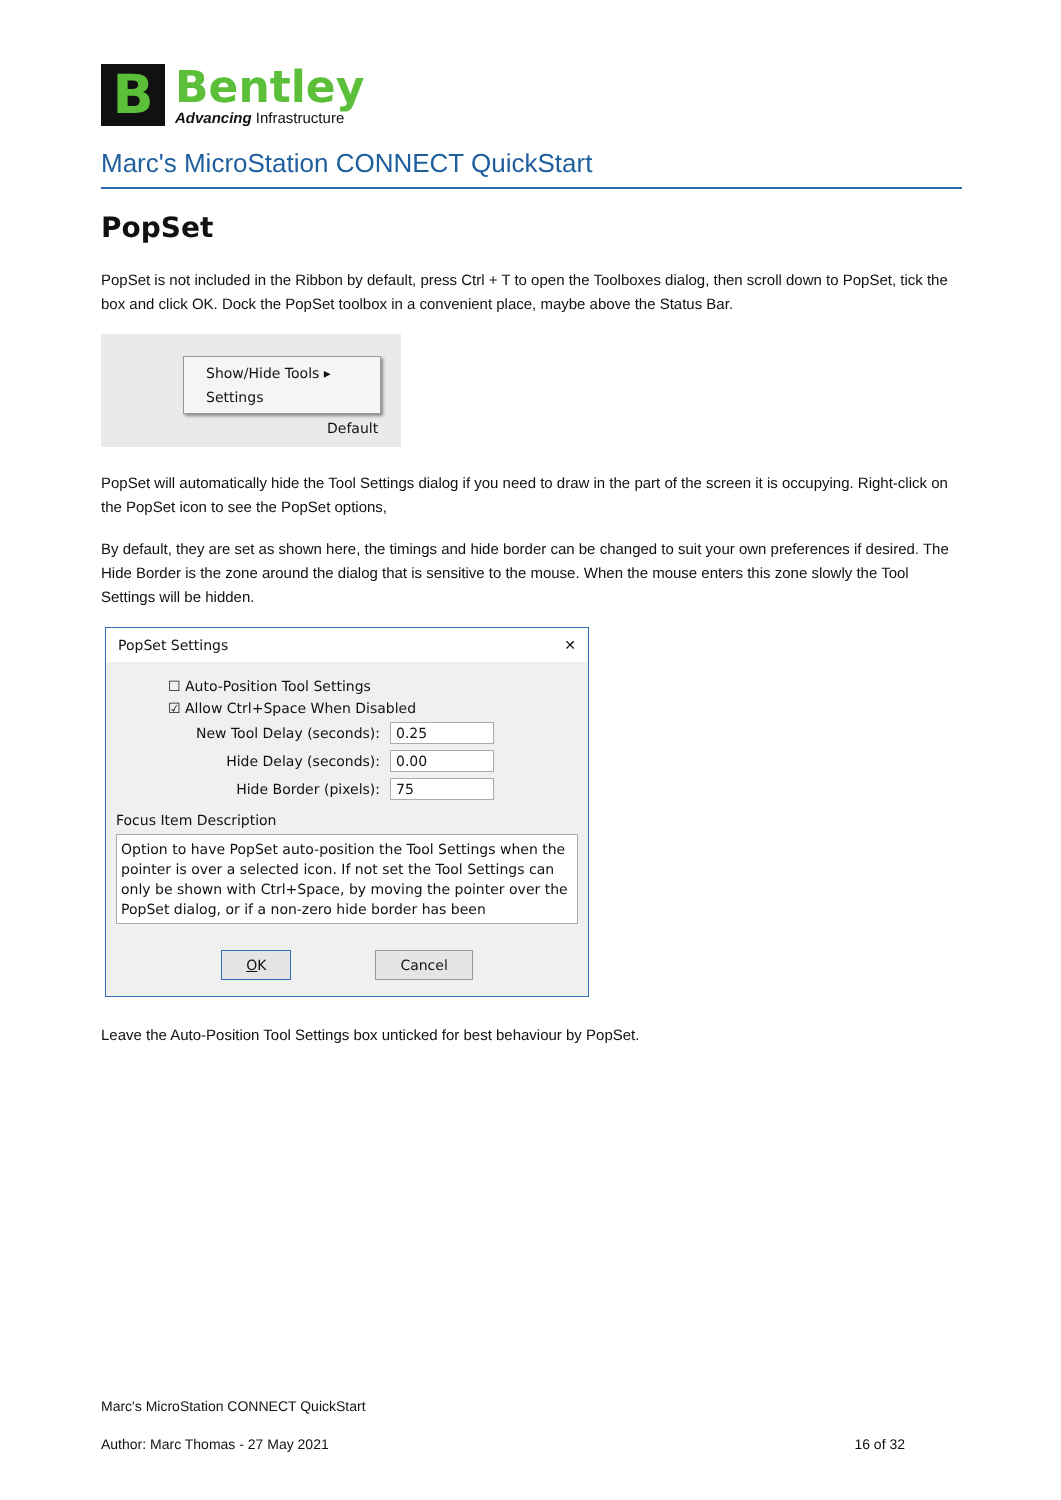B
Bentley
Advancing Infrastructure
Marc's MicroStation CONNECT QuickStart
PopSet
PopSet is not included in the Ribbon by default, press Ctrl + T to open the Toolboxes dialog, then scroll down to PopSet, tick the box and click OK. Dock the PopSet toolbox in a convenient place, maybe above the Status Bar.
Show/Hide Tools ▸
Settings
Default
PopSet will automatically hide the Tool Settings dialog if you need to draw in the part of the screen it is occupying. Right-click on the PopSet icon to see the PopSet options,
By default, they are set as shown here, the timings and hide border can be changed to suit your own preferences if desired. The Hide Border is the zone around the dialog that is sensitive to the mouse. When the mouse enters this zone slowly the Tool Settings will be hidden.
PopSet Settings ✕
☐ Auto-Position Tool Settings
☑ Allow Ctrl+Space When Disabled
New Tool Delay (seconds): 0.25
Hide Delay (seconds): 0.00
Hide Border (pixels): 75
Focus Item Description
Option to have PopSet auto-position the Tool Settings when the pointer is over a selected icon. If not set the Tool Settings can only be shown with Ctrl+Space, by moving the pointer over the PopSet dialog, or if a non-zero hide border has been
OK Cancel
Leave the Auto-Position Tool Settings box unticked for best behaviour by PopSet.
Marc's MicroStation CONNECT QuickStart
Author: Marc Thomas - 27 May 2021 16 of 32